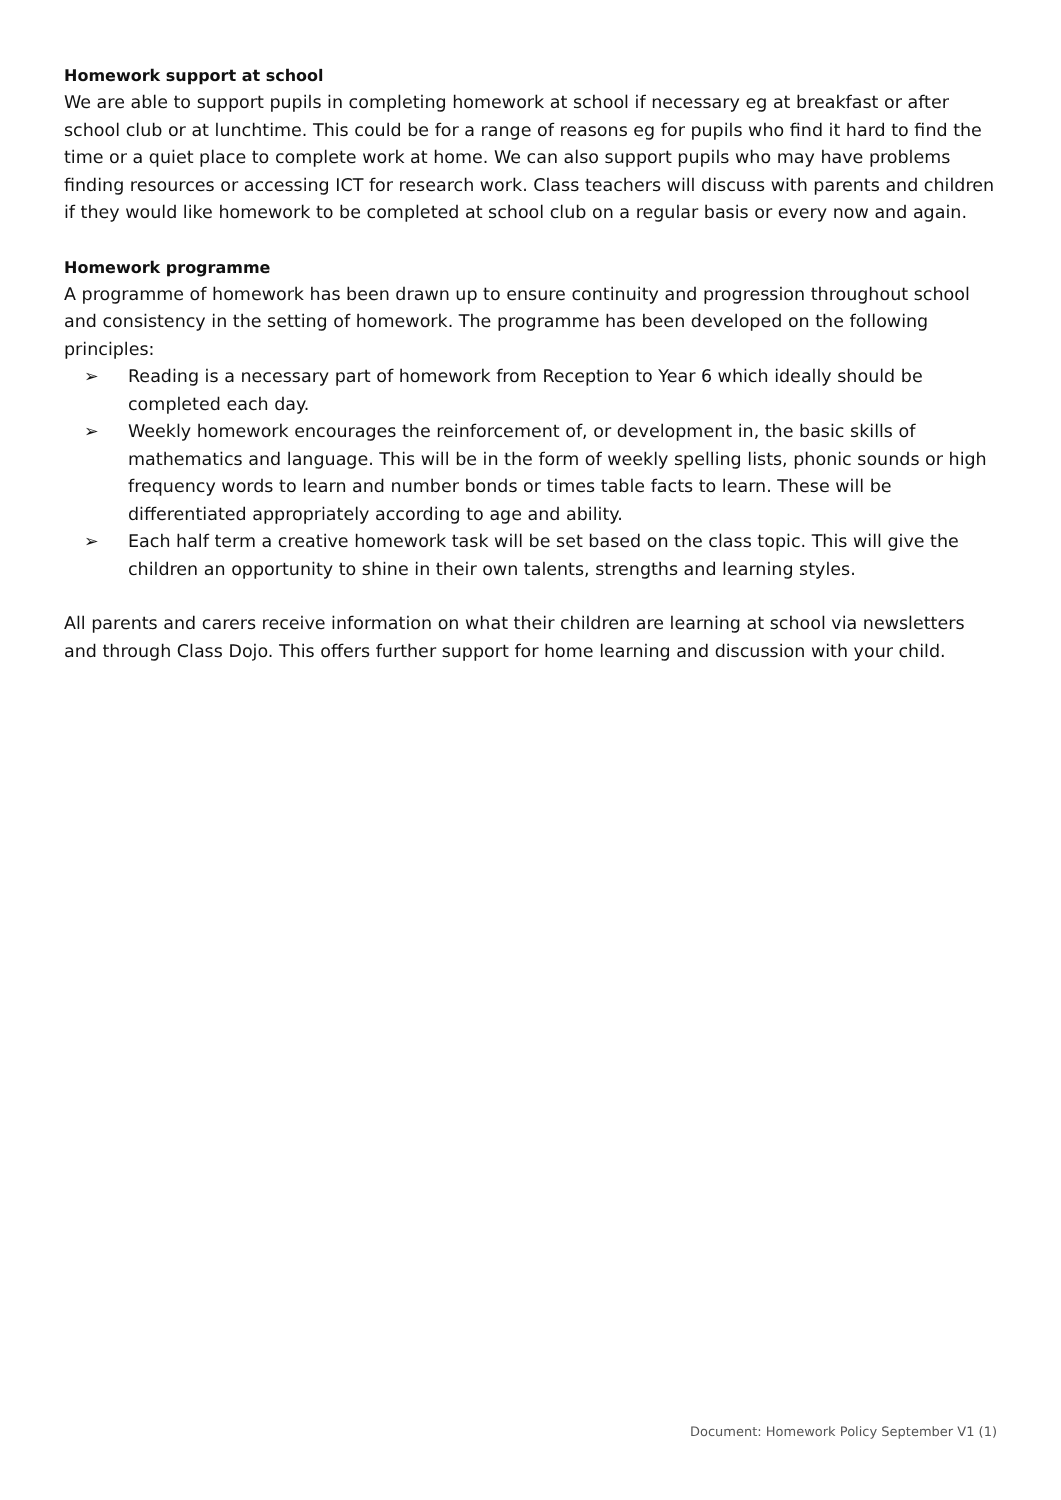Homework support at school
We are able to support pupils in completing homework at school if necessary eg at breakfast or after school club or at lunchtime. This could be for a range of reasons eg for pupils who find it hard to find the time or a quiet place to complete work at home. We can also support pupils who may have problems finding resources or accessing ICT for research work. Class teachers will discuss with parents and children if they would like homework to be completed at school club on a regular basis or every now and again.
Homework programme
A programme of homework has been drawn up to ensure continuity and progression throughout school and consistency in the setting of homework. The programme has been developed on the following principles:
➢ Reading is a necessary part of homework from Reception to Year 6 which ideally should be completed each day.
➢ Weekly homework encourages the reinforcement of, or development in, the basic skills of mathematics and language. This will be in the form of weekly spelling lists, phonic sounds or high frequency words to learn and number bonds or times table facts to learn. These will be differentiated appropriately according to age and ability.
➢ Each half term a creative homework task will be set based on the class topic. This will give the children an opportunity to shine in their own talents, strengths and learning styles.
All parents and carers receive information on what their children are learning at school via newsletters and through Class Dojo. This offers further support for home learning and discussion with your child.
Document: Homework Policy September V1 (1)